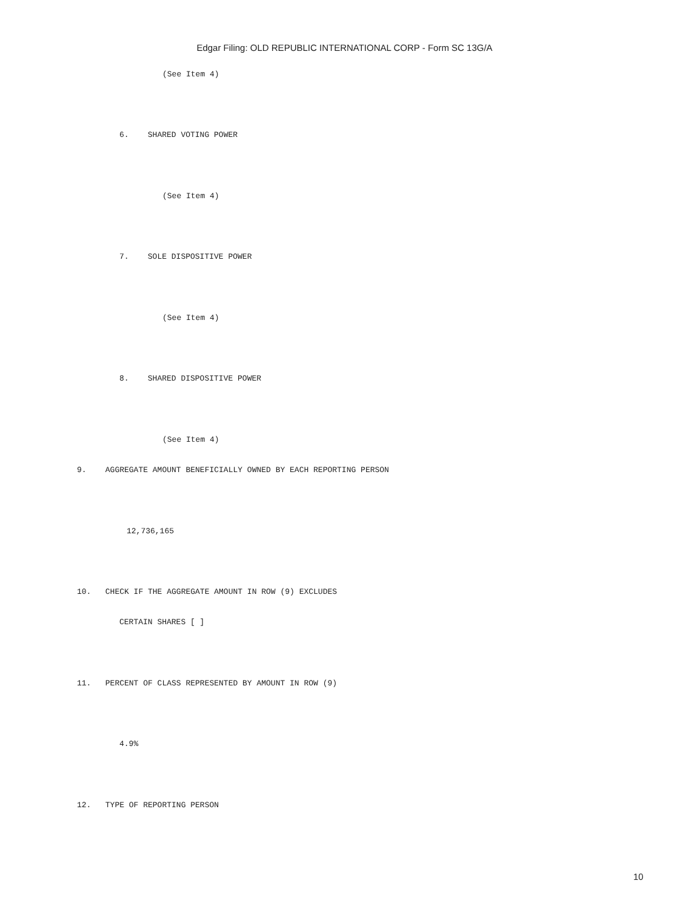Edgar Filing: OLD REPUBLIC INTERNATIONAL CORP - Form SC 13G/A
(See Item 4)
6. SHARED VOTING POWER
(See Item 4)
7. SOLE DISPOSITIVE POWER
(See Item 4)
8. SHARED DISPOSITIVE POWER
(See Item 4)
9. AGGREGATE AMOUNT BENEFICIALLY OWNED BY EACH REPORTING PERSON
12,736,165
10. CHECK IF THE AGGREGATE AMOUNT IN ROW (9) EXCLUDES
CERTAIN SHARES [ ]
11. PERCENT OF CLASS REPRESENTED BY AMOUNT IN ROW (9)
4.9%
12. TYPE OF REPORTING PERSON
10